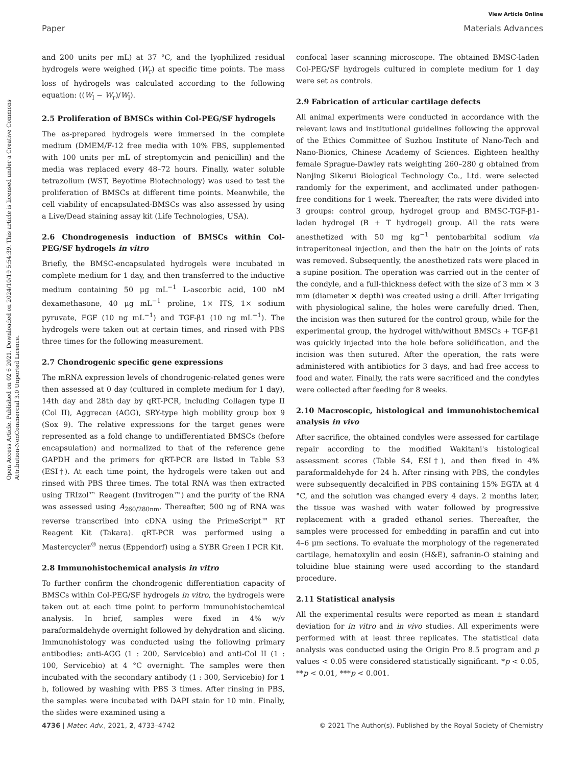View Article Online
Open Access Article. Published on 02 6 2021. Downloaded on 2024/10/19 5:54:39. This article is licensed under a Creative Commons Attribution-NonCommercial 3.0 Unported Licence.
Paper Materials Advances
and 200 units per mL) at 37 °C, and the lyophilized residual hydrogels were weighed (W<sub>r</sub>) at specific time points. The mass loss of hydrogels was calculated according to the following equation: ((W<sub>l</sub> − W<sub>r</sub>)/W<sub>l</sub>).
2.5 Proliferation of BMSCs within Col-PEG/SF hydrogels
The as-prepared hydrogels were immersed in the complete medium (DMEM/F-12 free media with 10% FBS, supplemented with 100 units per mL of streptomycin and penicillin) and the media was replaced every 48–72 hours. Finally, water soluble tetrazolium (WST, Beyotime Biotechnology) was used to test the proliferation of BMSCs at different time points. Meanwhile, the cell viability of encapsulated-BMSCs was also assessed by using a Live/Dead staining assay kit (Life Technologies, USA).
2.6 Chondrogenesis induction of BMSCs within Col-PEG/SF hydrogels in vitro
Briefly, the BMSC-encapsulated hydrogels were incubated in complete medium for 1 day, and then transferred to the inductive medium containing 50 μg mL<sup>−1</sup> L-ascorbic acid, 100 nM dexamethasone, 40 μg mL<sup>−1</sup> proline, 1× ITS, 1× sodium pyruvate, FGF (10 ng mL<sup>−1</sup>) and TGF-β1 (10 ng mL<sup>−1</sup>). The hydrogels were taken out at certain times, and rinsed with PBS three times for the following measurement.
2.7 Chondrogenic specific gene expressions
The mRNA expression levels of chondrogenic-related genes were then assessed at 0 day (cultured in complete medium for 1 day), 14th day and 28th day by qRT-PCR, including Collagen type II (Col II), Aggrecan (AGG), SRY-type high mobility group box 9 (Sox 9). The relative expressions for the target genes were represented as a fold change to undifferentiated BMSCs (before encapsulation) and normalized to that of the reference gene GAPDH and the primers for qRT-PCR are listed in Table S3 (ESI†). At each time point, the hydrogels were taken out and rinsed with PBS three times. The total RNA was then extracted using TRIzol™ Reagent (Invitrogen™) and the purity of the RNA was assessed using A<sub>260/280nm</sub>. Thereafter, 500 ng of RNA was reverse transcribed into cDNA using the PrimeScript™ RT Reagent Kit (Takara). qRT-PCR was performed using a Mastercycler<sup>®</sup> nexus (Eppendorf) using a SYBR Green I PCR Kit.
2.8 Immunohistochemical analysis in vitro
To further confirm the chondrogenic differentiation capacity of BMSCs within Col-PEG/SF hydrogels in vitro, the hydrogels were taken out at each time point to perform immunohistochemical analysis. In brief, samples were fixed in 4% w/v paraformaldehyde overnight followed by dehydration and slicing. Immunohistology was conducted using the following primary antibodies: anti-AGG (1 : 200, Servicebio) and anti-Col II (1 : 100, Servicebio) at 4 °C overnight. The samples were then incubated with the secondary antibody (1 : 300, Servicebio) for 1 h, followed by washing with PBS 3 times. After rinsing in PBS, the samples were incubated with DAPI stain for 10 min. Finally, the slides were examined using a
confocal laser scanning microscope. The obtained BMSC-laden Col-PEG/SF hydrogels cultured in complete medium for 1 day were set as controls.
2.9 Fabrication of articular cartilage defects
All animal experiments were conducted in accordance with the relevant laws and institutional guidelines following the approval of the Ethics Committee of Suzhou Institute of Nano-Tech and Nano-Bionics, Chinese Academy of Sciences. Eighteen healthy female Sprague-Dawley rats weighting 260–280 g obtained from Nanjing Sikerui Biological Technology Co., Ltd. were selected randomly for the experiment, and acclimated under pathogen-free conditions for 1 week. Thereafter, the rats were divided into 3 groups: control group, hydrogel group and BMSC-TGF-β1-laden hydrogel (B + T hydrogel) group. All the rats were anesthetized with 50 mg kg<sup>−1</sup> pentobarbital sodium via intraperitoneal injection, and then the hair on the joints of rats was removed. Subsequently, the anesthetized rats were placed in a supine position. The operation was carried out in the center of the condyle, and a full-thickness defect with the size of 3 mm × 3 mm (diameter × depth) was created using a drill. After irrigating with physiological saline, the holes were carefully dried. Then, the incision was then sutured for the control group, while for the experimental group, the hydrogel with/without BMSCs + TGF-β1 was quickly injected into the hole before solidification, and the incision was then sutured. After the operation, the rats were administered with antibiotics for 3 days, and had free access to food and water. Finally, the rats were sacrificed and the condyles were collected after feeding for 8 weeks.
2.10 Macroscopic, histological and immunohistochemical analysis in vivo
After sacrifice, the obtained condyles were assessed for cartilage repair according to the modified Wakitani's histological assessment scores (Table S4, ESI†), and then fixed in 4% paraformaldehyde for 24 h. After rinsing with PBS, the condyles were subsequently decalcified in PBS containing 15% EGTA at 4 °C, and the solution was changed every 4 days. 2 months later, the tissue was washed with water followed by progressive replacement with a graded ethanol series. Thereafter, the samples were processed for embedding in paraffin and cut into 4–6 μm sections. To evaluate the morphology of the regenerated cartilage, hematoxylin and eosin (H&E), safranin-O staining and toluidine blue staining were used according to the standard procedure.
2.11 Statistical analysis
All the experimental results were reported as mean ± standard deviation for in vitro and in vivo studies. All experiments were performed with at least three replicates. The statistical data analysis was conducted using the Origin Pro 8.5 program and p values < 0.05 were considered statistically significant. *p < 0.05, **p < 0.01, ***p < 0.001.
4736 | Mater. Adv., 2021, 2, 4733–4742 © 2021 The Author(s). Published by the Royal Society of Chemistry